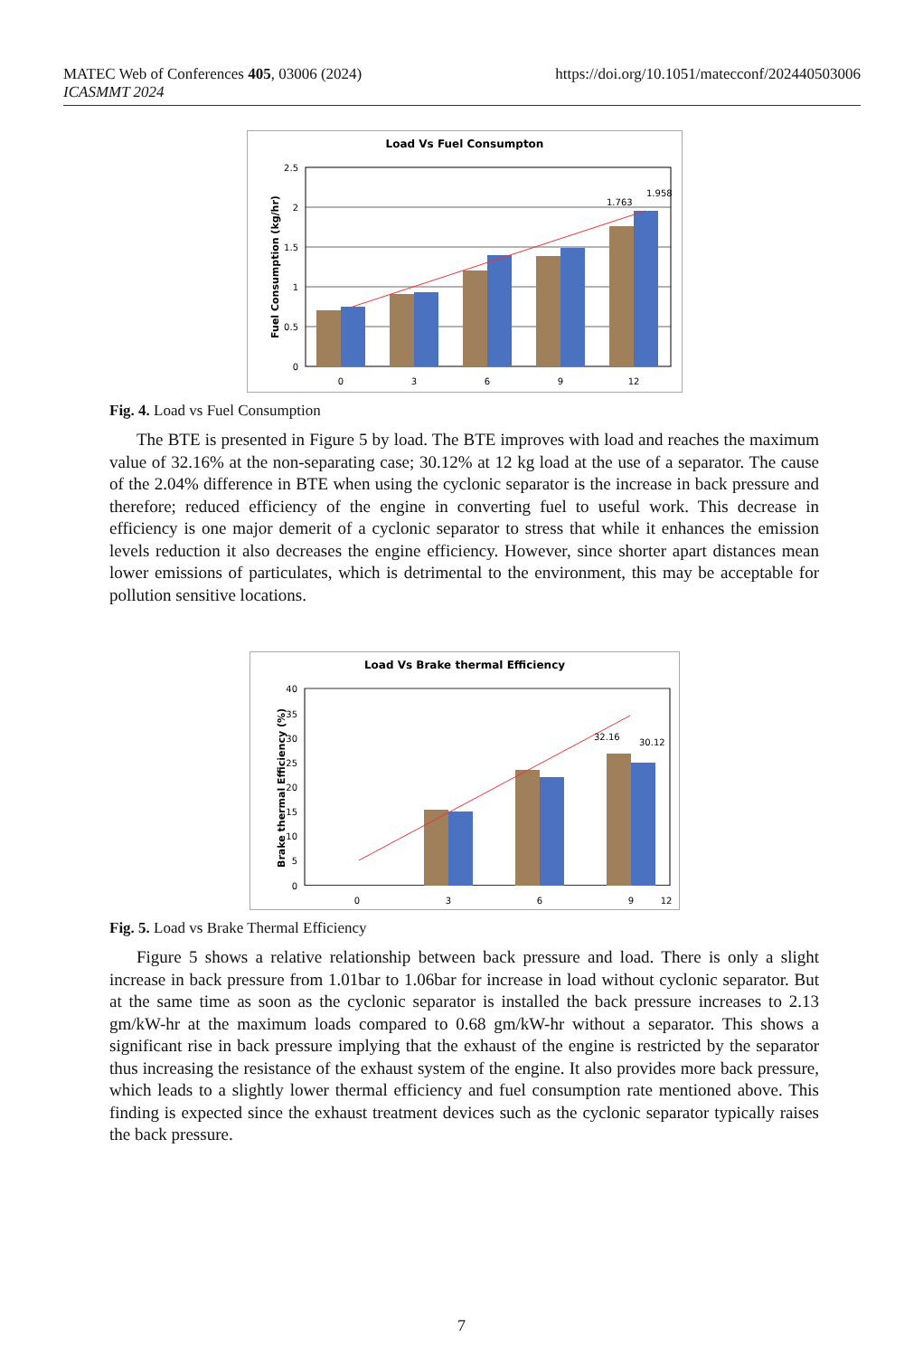https://doi.org/10.1051/matecconf/202440503006 MATEC Web of Conferences 405, 03006 (2024)
ICASMMT 2024
Load Vs Fuel Consumpton
2.5
2
1.5
1
0.5
0
Fuel Consumption (kg/hr)
1.763
1.958
0
3
6
9
12
Fig. 4. Load vs Fuel Consumption
The BTE is presented in Figure 5 by load. The BTE improves with load and reaches the maximum value of 32.16% at the non-separating case; 30.12% at 12 kg load at the use of a separator. The cause of the 2.04% difference in BTE when using the cyclonic separator is the increase in back pressure and therefore; reduced efficiency of the engine in converting fuel to useful work. This decrease in efficiency is one major demerit of a cyclonic separator to stress that while it enhances the emission levels reduction it also decreases the engine efficiency. However, since shorter apart distances mean lower emissions of particulates, which is detrimental to the environment, this may be acceptable for pollution sensitive locations.
Load Vs Brake thermal Efficiency
40
35
30
25
20
15
10
5
0
Brake thermal Efficiency (%)
32.16
30.12
0
3
6
9
12
Fig. 5. Load vs Brake Thermal Efficiency
Figure 5 shows a relative relationship between back pressure and load. There is only a slight increase in back pressure from 1.01bar to 1.06bar for increase in load without cyclonic separator. But at the same time as soon as the cyclonic separator is installed the back pressure increases to 2.13 gm/kW-hr at the maximum loads compared to 0.68 gm/kW-hr without a separator. This shows a significant rise in back pressure implying that the exhaust of the engine is restricted by the separator thus increasing the resistance of the exhaust system of the engine. It also provides more back pressure, which leads to a slightly lower thermal efficiency and fuel consumption rate mentioned above. This finding is expected since the exhaust treatment devices such as the cyclonic separator typically raises the back pressure.
7